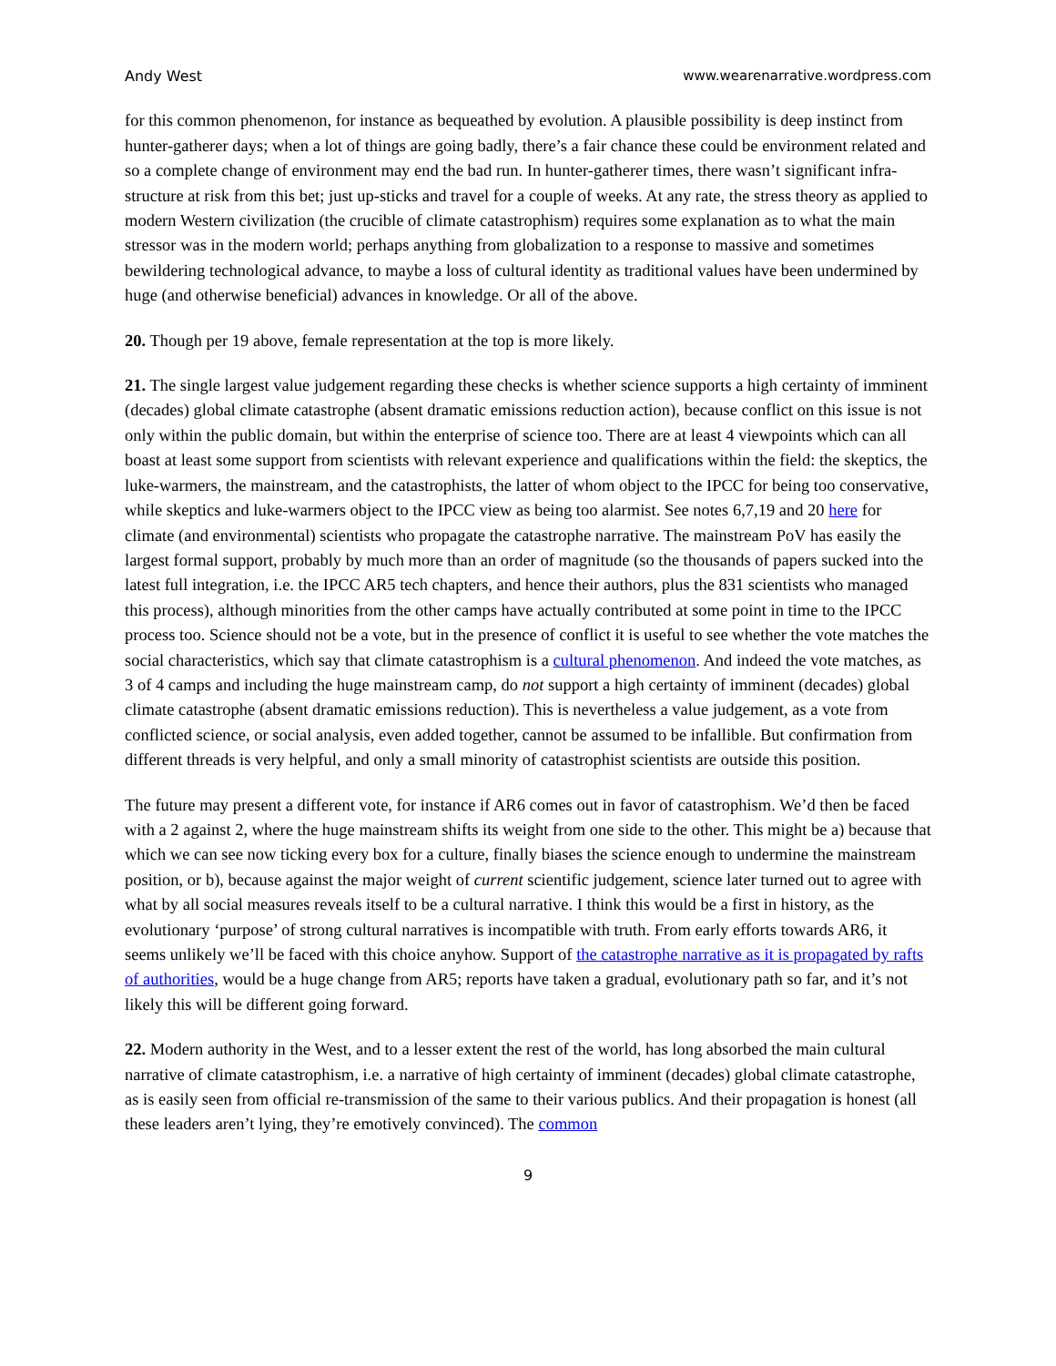Andy West www.wearenarrative.wordpress.com
for this common phenomenon, for instance as bequeathed by evolution. A plausible possibility is deep instinct from hunter-gatherer days; when a lot of things are going badly, there’s a fair chance these could be environment related and so a complete change of environment may end the bad run. In hunter-gatherer times, there wasn’t significant infra-structure at risk from this bet; just up-sticks and travel for a couple of weeks. At any rate, the stress theory as applied to modern Western civilization (the crucible of climate catastrophism) requires some explanation as to what the main stressor was in the modern world; perhaps anything from globalization to a response to massive and sometimes bewildering technological advance, to maybe a loss of cultural identity as traditional values have been undermined by huge (and otherwise beneficial) advances in knowledge. Or all of the above.
20. Though per 19 above, female representation at the top is more likely.
21. The single largest value judgement regarding these checks is whether science supports a high certainty of imminent (decades) global climate catastrophe (absent dramatic emissions reduction action), because conflict on this issue is not only within the public domain, but within the enterprise of science too. There are at least 4 viewpoints which can all boast at least some support from scientists with relevant experience and qualifications within the field: the skeptics, the luke-warmers, the mainstream, and the catastrophists, the latter of whom object to the IPCC for being too conservative, while skeptics and luke-warmers object to the IPCC view as being too alarmist. See notes 6,7,19 and 20 here for climate (and environmental) scientists who propagate the catastrophe narrative. The mainstream PoV has easily the largest formal support, probably by much more than an order of magnitude (so the thousands of papers sucked into the latest full integration, i.e. the IPCC AR5 tech chapters, and hence their authors, plus the 831 scientists who managed this process), although minorities from the other camps have actually contributed at some point in time to the IPCC process too. Science should not be a vote, but in the presence of conflict it is useful to see whether the vote matches the social characteristics, which say that climate catastrophism is a cultural phenomenon. And indeed the vote matches, as 3 of 4 camps and including the huge mainstream camp, do not support a high certainty of imminent (decades) global climate catastrophe (absent dramatic emissions reduction). This is nevertheless a value judgement, as a vote from conflicted science, or social analysis, even added together, cannot be assumed to be infallible. But confirmation from different threads is very helpful, and only a small minority of catastrophist scientists are outside this position.
The future may present a different vote, for instance if AR6 comes out in favor of catastrophism. We’d then be faced with a 2 against 2, where the huge mainstream shifts its weight from one side to the other. This might be a) because that which we can see now ticking every box for a culture, finally biases the science enough to undermine the mainstream position, or b), because against the major weight of current scientific judgement, science later turned out to agree with what by all social measures reveals itself to be a cultural narrative. I think this would be a first in history, as the evolutionary ‘purpose’ of strong cultural narratives is incompatible with truth. From early efforts towards AR6, it seems unlikely we’ll be faced with this choice anyhow. Support of the catastrophe narrative as it is propagated by rafts of authorities, would be a huge change from AR5; reports have taken a gradual, evolutionary path so far, and it’s not likely this will be different going forward.
22. Modern authority in the West, and to a lesser extent the rest of the world, has long absorbed the main cultural narrative of climate catastrophism, i.e. a narrative of high certainty of imminent (decades) global climate catastrophe, as is easily seen from official re-transmission of the same to their various publics. And their propagation is honest (all these leaders aren’t lying, they’re emotively convinced). The common
9